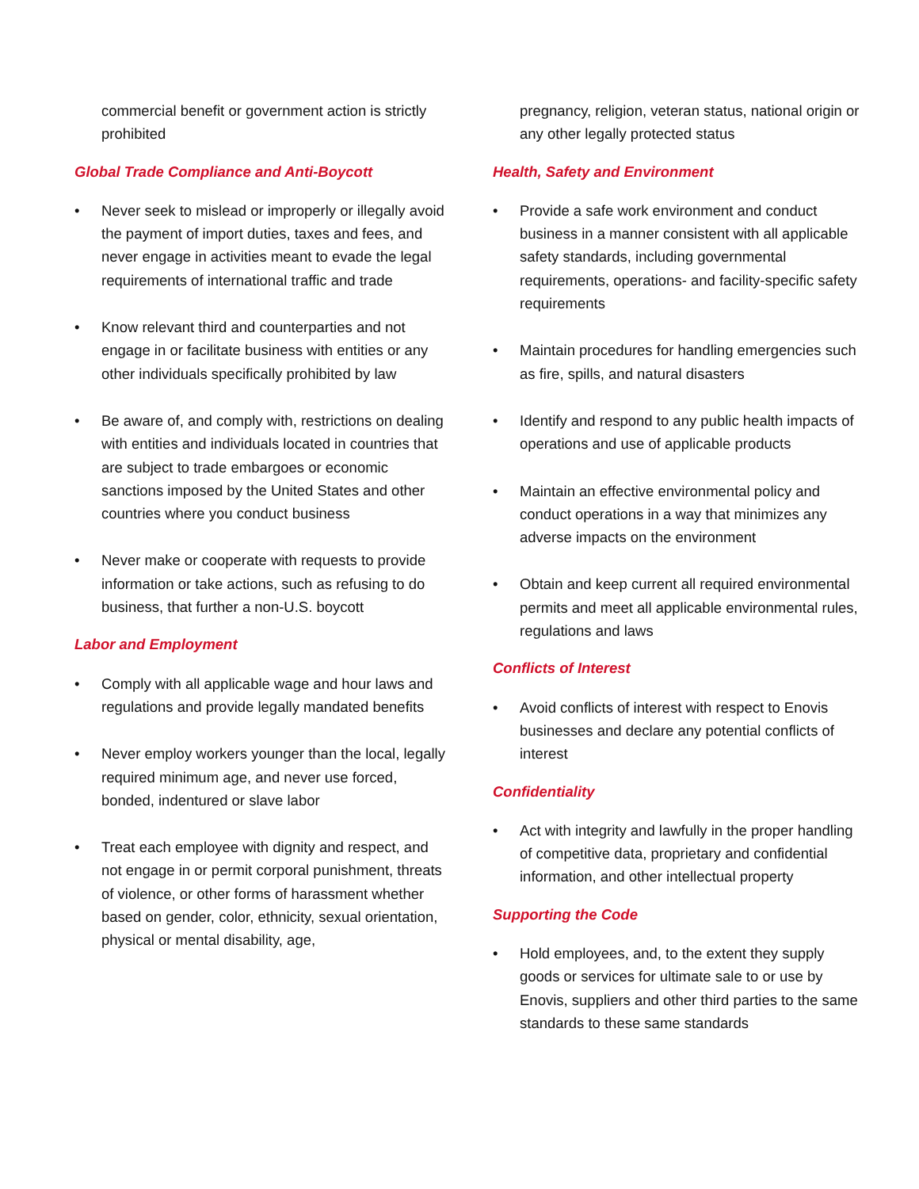commercial benefit or government action is strictly prohibited
Global Trade Compliance and Anti-Boycott
• Never seek to mislead or improperly or illegally avoid the payment of import duties, taxes and fees, and never engage in activities meant to evade the legal requirements of international traffic and trade
• Know relevant third and counterparties and not engage in or facilitate business with entities or any other individuals specifically prohibited by law
• Be aware of, and comply with, restrictions on dealing with entities and individuals located in countries that are subject to trade embargoes or economic sanctions imposed by the United States and other countries where you conduct business
• Never make or cooperate with requests to provide information or take actions, such as refusing to do business, that further a non-U.S. boycott
Labor and Employment
• Comply with all applicable wage and hour laws and regulations and provide legally mandated benefits
• Never employ workers younger than the local, legally required minimum age, and never use forced, bonded, indentured or slave labor
• Treat each employee with dignity and respect, and not engage in or permit corporal punishment, threats of violence, or other forms of harassment whether based on gender, color, ethnicity, sexual orientation, physical or mental disability, age,
pregnancy, religion, veteran status, national origin or any other legally protected status
Health, Safety and Environment
• Provide a safe work environment and conduct business in a manner consistent with all applicable safety standards, including governmental requirements, operations- and facility-specific safety requirements
• Maintain procedures for handling emergencies such as fire, spills, and natural disasters
• Identify and respond to any public health impacts of operations and use of applicable products
• Maintain an effective environmental policy and conduct operations in a way that minimizes any adverse impacts on the environment
• Obtain and keep current all required environmental permits and meet all applicable environmental rules, regulations and laws
Conflicts of Interest
• Avoid conflicts of interest with respect to Enovis businesses and declare any potential conflicts of interest
Confidentiality
• Act with integrity and lawfully in the proper handling of competitive data, proprietary and confidential information, and other intellectual property
Supporting the Code
• Hold employees, and, to the extent they supply goods or services for ultimate sale to or use by Enovis, suppliers and other third parties to the same standards to these same standards